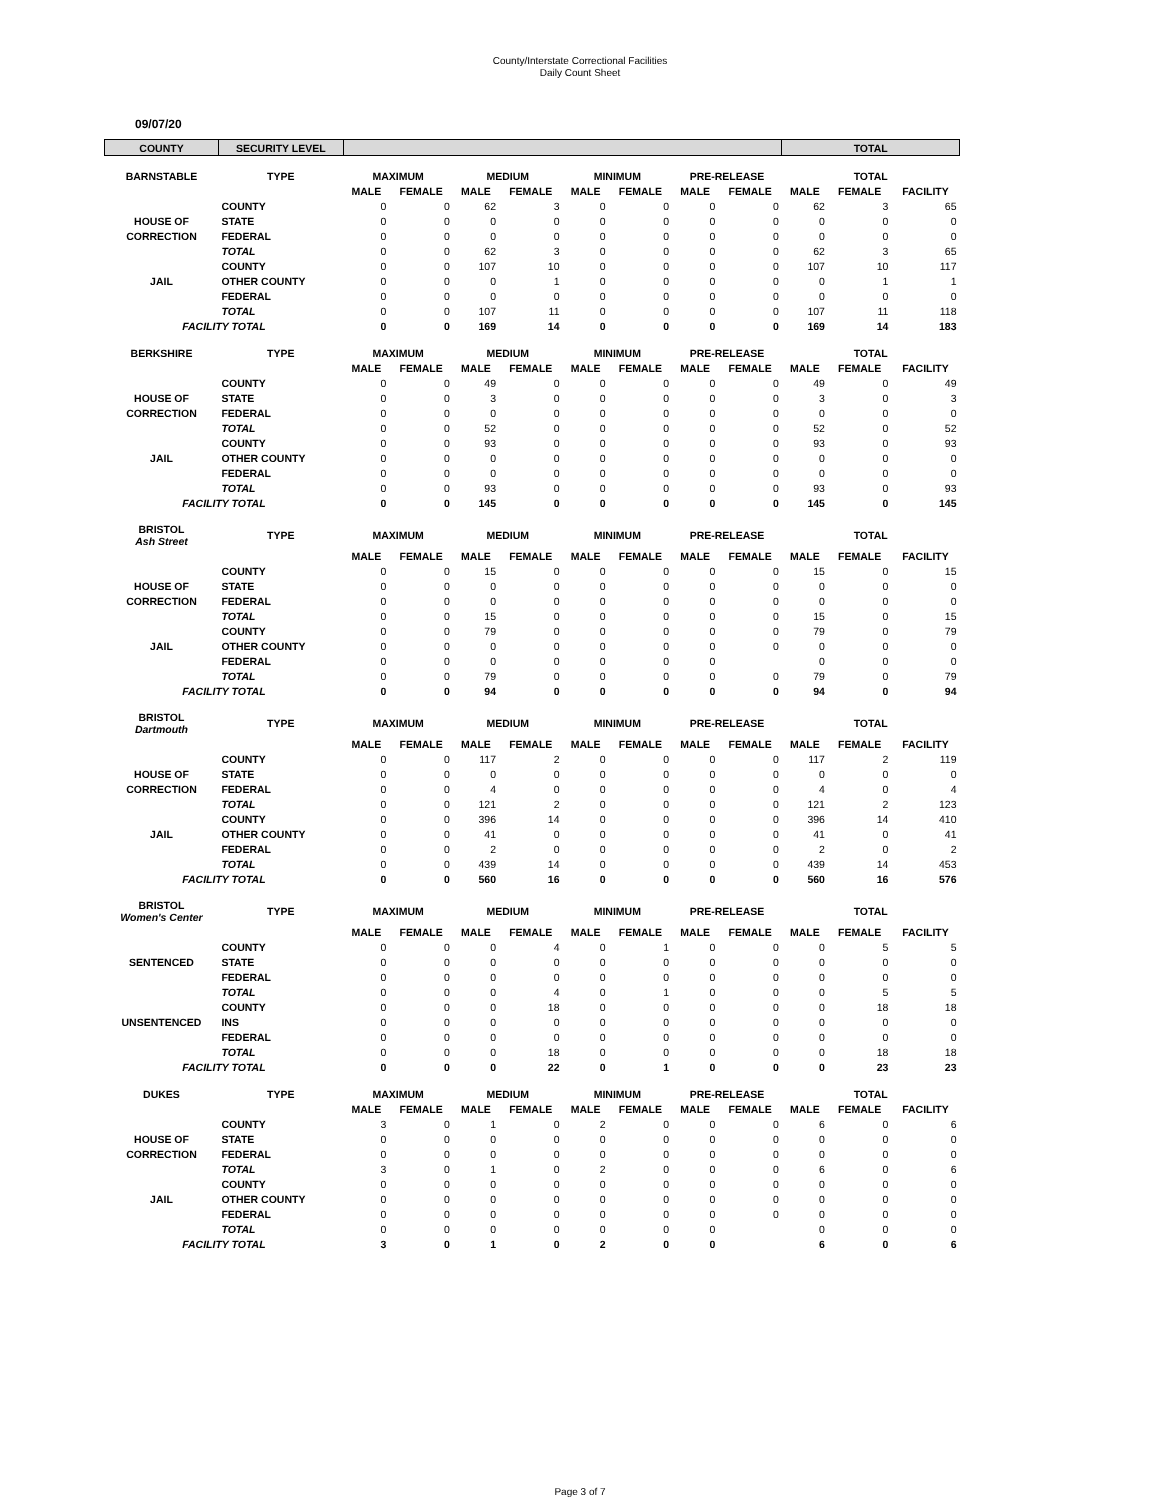County/Interstate Correctional Facilities
Daily Count Sheet
09/07/20
| COUNTY | SECURITY LEVEL | | | | | | | | | TOTAL | | |
| --- | --- | --- | --- | --- | --- | --- | --- | --- | --- | --- | --- | --- |
| BARNSTABLE | TYPE | MAXIMUM | | MEDIUM | | MINIMUM | | PRE-RELEASE | | TOTAL | | |
| | | MALE | FEMALE | MALE | FEMALE | MALE | FEMALE | MALE | FEMALE | MALE | FEMALE | FACILITY |
| | COUNTY | 0 | 0 | 62 | 3 | 0 | 0 | 0 | 0 | 62 | 3 | 65 |
| HOUSE OF | STATE | 0 | 0 | 0 | 0 | 0 | 0 | 0 | 0 | 0 | 0 | 0 |
| CORRECTION | FEDERAL | 0 | 0 | 0 | 0 | 0 | 0 | 0 | 0 | 0 | 0 | 0 |
| | TOTAL | 0 | 0 | 62 | 3 | 0 | 0 | 0 | 0 | 62 | 3 | 65 |
| | COUNTY | 0 | 0 | 107 | 10 | 0 | 0 | 0 | 0 | 107 | 10 | 117 |
| JAIL | OTHER COUNTY | 0 | 0 | 0 | 1 | 0 | 0 | 0 | 0 | 0 | 1 | 1 |
| | FEDERAL | 0 | 0 | 0 | 0 | 0 | 0 | 0 | 0 | 0 | 0 | 0 |
| | TOTAL | 0 | 0 | 107 | 11 | 0 | 0 | 0 | 0 | 107 | 11 | 118 |
| FACILITY TOTAL | | 0 | 0 | 169 | 14 | 0 | 0 | 0 | 0 | 169 | 14 | 183 |
| BERKSHIRE | TYPE | MAXIMUM | | MEDIUM | | MINIMUM | | PRE-RELEASE | | TOTAL | | |
| | | MALE | FEMALE | MALE | FEMALE | MALE | FEMALE | MALE | FEMALE | MALE | FEMALE | FACILITY |
| | COUNTY | 0 | 0 | 49 | 0 | 0 | 0 | 0 | 0 | 49 | 0 | 49 |
| HOUSE OF | STATE | 0 | 0 | 3 | 0 | 0 | 0 | 0 | 0 | 3 | 0 | 3 |
| CORRECTION | FEDERAL | 0 | 0 | 0 | 0 | 0 | 0 | 0 | 0 | 0 | 0 | 0 |
| | TOTAL | 0 | 0 | 52 | 0 | 0 | 0 | 0 | 0 | 52 | 0 | 52 |
| | COUNTY | 0 | 0 | 93 | 0 | 0 | 0 | 0 | 0 | 93 | 0 | 93 |
| JAIL | OTHER COUNTY | 0 | 0 | 0 | 0 | 0 | 0 | 0 | 0 | 0 | 0 | 0 |
| | FEDERAL | 0 | 0 | 0 | 0 | 0 | 0 | 0 | 0 | 0 | 0 | 0 |
| | TOTAL | 0 | 0 | 93 | 0 | 0 | 0 | 0 | 0 | 93 | 0 | 93 |
| FACILITY TOTAL | | 0 | 0 | 145 | 0 | 0 | 0 | 0 | 0 | 145 | 0 | 145 |
| BRISTOL Ash Street | TYPE | MAXIMUM | | MEDIUM | | MINIMUM | | PRE-RELEASE | | TOTAL | | |
| | | MALE | FEMALE | MALE | FEMALE | MALE | FEMALE | MALE | FEMALE | MALE | FEMALE | FACILITY |
| | COUNTY | 0 | 0 | 15 | 0 | 0 | 0 | 0 | 0 | 15 | 0 | 15 |
| HOUSE OF | STATE | 0 | 0 | 0 | 0 | 0 | 0 | 0 | 0 | 0 | 0 | 0 |
| CORRECTION | FEDERAL | 0 | 0 | 0 | 0 | 0 | 0 | 0 | 0 | 0 | 0 | 0 |
| | TOTAL | 0 | 0 | 15 | 0 | 0 | 0 | 0 | 0 | 15 | 0 | 15 |
| | COUNTY | 0 | 0 | 79 | 0 | 0 | 0 | 0 | 0 | 79 | 0 | 79 |
| JAIL | OTHER COUNTY | 0 | 0 | 0 | 0 | 0 | 0 | 0 | 0 | 0 | 0 | 0 |
| | FEDERAL | 0 | 0 | 0 | 0 | 0 | 0 | 0 | | 0 | 0 | 0 |
| | TOTAL | 0 | 0 | 79 | 0 | 0 | 0 | 0 | 0 | 79 | 0 | 79 |
| FACILITY TOTAL | | 0 | 0 | 94 | 0 | 0 | 0 | 0 | 0 | 94 | 0 | 94 |
| BRISTOL Dartmouth | TYPE | MAXIMUM | | MEDIUM | | MINIMUM | | PRE-RELEASE | | TOTAL | | |
| | | MALE | FEMALE | MALE | FEMALE | MALE | FEMALE | MALE | FEMALE | MALE | FEMALE | FACILITY |
| | COUNTY | 0 | 0 | 117 | 2 | 0 | 0 | 0 | 0 | 117 | 2 | 119 |
| HOUSE OF | STATE | 0 | 0 | 0 | 0 | 0 | 0 | 0 | 0 | 0 | 0 | 0 |
| CORRECTION | FEDERAL | 0 | 0 | 4 | 0 | 0 | 0 | 0 | 0 | 4 | 0 | 4 |
| | TOTAL | 0 | 0 | 121 | 2 | 0 | 0 | 0 | 0 | 121 | 2 | 123 |
| | COUNTY | 0 | 0 | 396 | 14 | 0 | 0 | 0 | 0 | 396 | 14 | 410 |
| JAIL | OTHER COUNTY | 0 | 0 | 41 | 0 | 0 | 0 | 0 | 0 | 41 | 0 | 41 |
| | FEDERAL | 0 | 0 | 2 | 0 | 0 | 0 | 0 | 0 | 2 | 0 | 2 |
| | TOTAL | 0 | 0 | 439 | 14 | 0 | 0 | 0 | 0 | 439 | 14 | 453 |
| FACILITY TOTAL | | 0 | 0 | 560 | 16 | 0 | 0 | 0 | 0 | 560 | 16 | 576 |
| BRISTOL Women's Center | TYPE | MAXIMUM | | MEDIUM | | MINIMUM | | PRE-RELEASE | | TOTAL | | |
| | | MALE | FEMALE | MALE | FEMALE | MALE | FEMALE | MALE | FEMALE | MALE | FEMALE | FACILITY |
| | COUNTY | 0 | 0 | 0 | 4 | 0 | 1 | 0 | 0 | 0 | 5 | 5 |
| SENTENCED | STATE | 0 | 0 | 0 | 0 | 0 | 0 | 0 | 0 | 0 | 0 | 0 |
| | FEDERAL | 0 | 0 | 0 | 0 | 0 | 0 | 0 | 0 | 0 | 0 | 0 |
| | TOTAL | 0 | 0 | 0 | 4 | 0 | 1 | 0 | 0 | 0 | 5 | 5 |
| | COUNTY | 0 | 0 | 0 | 18 | 0 | 0 | 0 | 0 | 0 | 18 | 18 |
| UNSENTENCED | INS | 0 | 0 | 0 | 0 | 0 | 0 | 0 | 0 | 0 | 0 | 0 |
| | FEDERAL | 0 | 0 | 0 | 0 | 0 | 0 | 0 | 0 | 0 | 0 | 0 |
| | TOTAL | 0 | 0 | 0 | 18 | 0 | 0 | 0 | 0 | 0 | 18 | 18 |
| FACILITY TOTAL | | 0 | 0 | 0 | 22 | 0 | 1 | 0 | 0 | 0 | 23 | 23 |
| DUKES | TYPE | MAXIMUM | | MEDIUM | | MINIMUM | | PRE-RELEASE | | TOTAL | | |
| | | MALE | FEMALE | MALE | FEMALE | MALE | FEMALE | MALE | FEMALE | MALE | FEMALE | FACILITY |
| | COUNTY | 3 | 0 | 1 | 0 | 2 | 0 | 0 | 0 | 6 | 0 | 6 |
| HOUSE OF | STATE | 0 | 0 | 0 | 0 | 0 | 0 | 0 | 0 | 0 | 0 | 0 |
| CORRECTION | FEDERAL | 0 | 0 | 0 | 0 | 0 | 0 | 0 | 0 | 0 | 0 | 0 |
| | TOTAL | 3 | 0 | 1 | 0 | 2 | 0 | 0 | 0 | 6 | 0 | 6 |
| | COUNTY | 0 | 0 | 0 | 0 | 0 | 0 | 0 | 0 | 0 | 0 | 0 |
| JAIL | OTHER COUNTY | 0 | 0 | 0 | 0 | 0 | 0 | 0 | 0 | 0 | 0 | 0 |
| | FEDERAL | 0 | 0 | 0 | 0 | 0 | 0 | 0 | 0 | 0 | 0 | 0 |
| | TOTAL | 0 | 0 | 0 | 0 | 0 | 0 | 0 | | 0 | 0 | 0 |
| FACILITY TOTAL | | 3 | 0 | 1 | 0 | 2 | 0 | 0 | | 6 | 0 | 6 |
Page 3 of 7